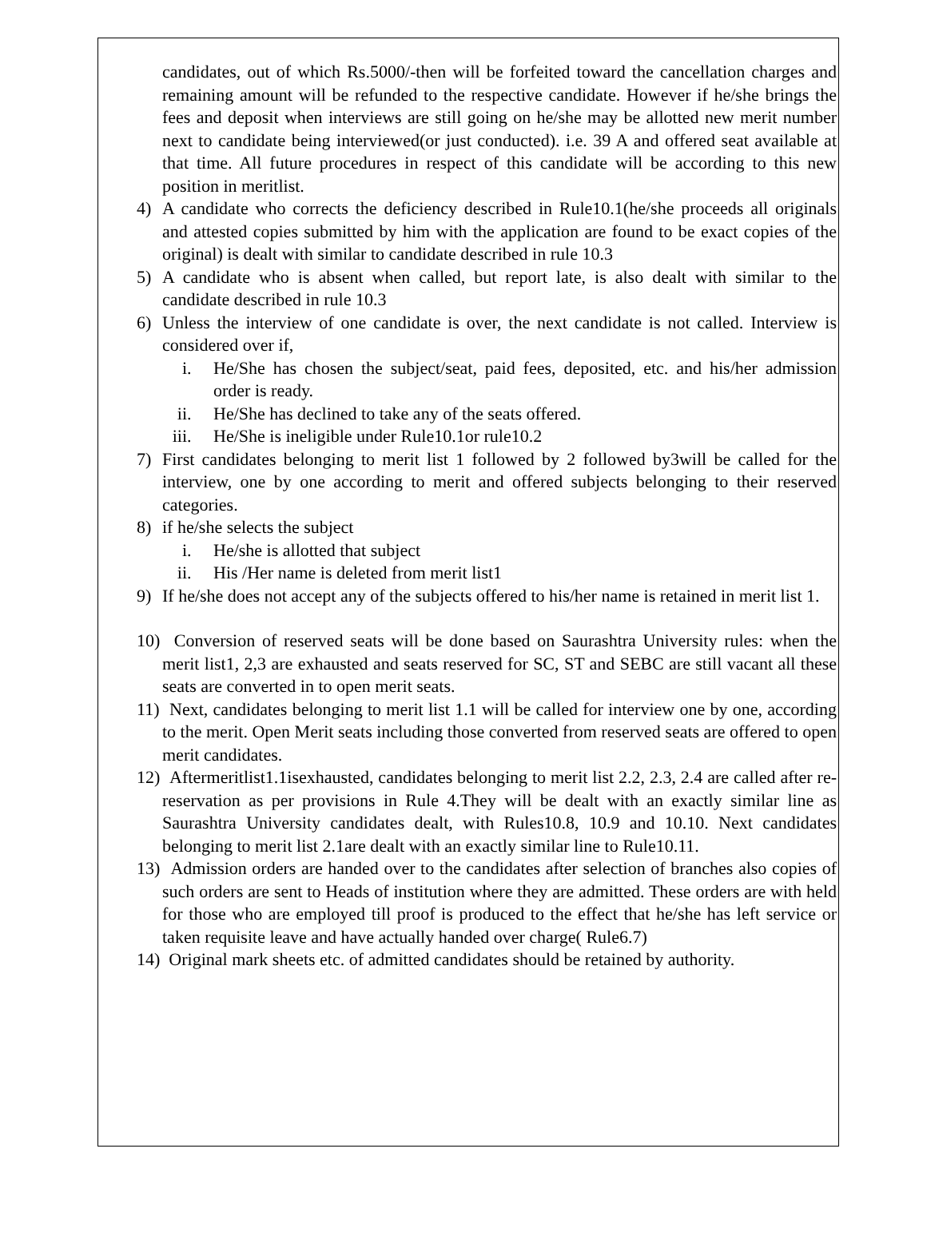candidates, out of which Rs.5000/-then will be forfeited toward the cancellation charges and remaining amount will be refunded to the respective candidate. However if he/she brings the fees and deposit when interviews are still going on he/she may be allotted new merit number next to candidate being interviewed(or just conducted). i.e. 39 A and offered seat available at that time. All future procedures in respect of this candidate will be according to this new position in meritlist.
4) A candidate who corrects the deficiency described in Rule10.1(he/she proceeds all originals and attested copies submitted by him with the application are found to be exact copies of the original) is dealt with similar to candidate described in rule 10.3
5) A candidate who is absent when called, but report late, is also dealt with similar to the candidate described in rule 10.3
6) Unless the interview of one candidate is over, the next candidate is not called. Interview is considered over if,
i. He/She has chosen the subject/seat, paid fees, deposited, etc. and his/her admission order is ready.
ii. He/She has declined to take any of the seats offered.
iii. He/She is ineligible under Rule10.1or rule10.2
7) First candidates belonging to merit list 1 followed by 2 followed by3will be called for the interview, one by one according to merit and offered subjects belonging to their reserved categories.
8) if he/she selects the subject
i. He/she is allotted that subject
ii. His /Her name is deleted from merit list1
9) If he/she does not accept any of the subjects offered to his/her name is retained in merit list 1.
10) Conversion of reserved seats will be done based on Saurashtra University rules: when the merit list1, 2,3 are exhausted and seats reserved for SC, ST and SEBC are still vacant all these seats are converted in to open merit seats.
11) Next, candidates belonging to merit list 1.1 will be called for interview one by one, according to the merit. Open Merit seats including those converted from reserved seats are offered to open merit candidates.
12) Aftermeritlist1.1isexhausted, candidates belonging to merit list 2.2, 2.3, 2.4 are called after re-reservation as per provisions in Rule 4.They will be dealt with an exactly similar line as Saurashtra University candidates dealt, with Rules10.8, 10.9 and 10.10. Next candidates belonging to merit list 2.1are dealt with an exactly similar line to Rule10.11.
13) Admission orders are handed over to the candidates after selection of branches also copies of such orders are sent to Heads of institution where they are admitted. These orders are with held for those who are employed till proof is produced to the effect that he/she has left service or taken requisite leave and have actually handed over charge( Rule6.7)
14) Original mark sheets etc. of admitted candidates should be retained by authority.